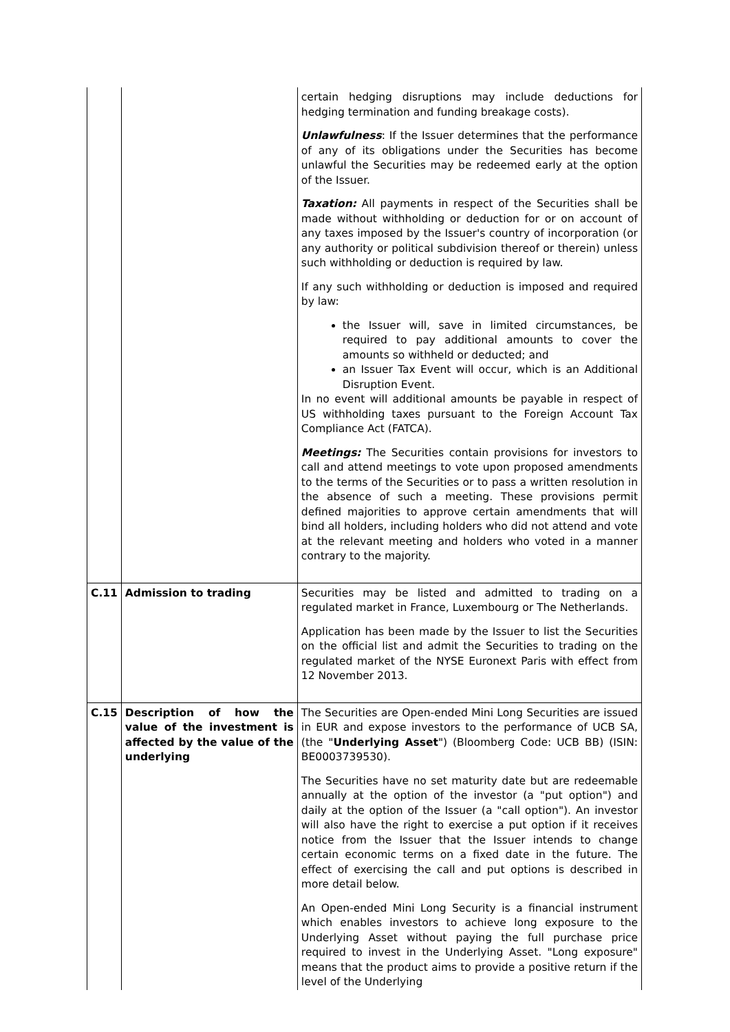| | | certain hedging disruptions may include deductions for hedging termination and funding breakage costs). Unlawfulness : If the Issuer determines that the performance of any of its obligations under the Securities has become unlawful the Securities may be redeemed early at the option of the Issuer. Taxation: All payments in respect of the Securities shall be made without withholding or deduction for or on account of any taxes imposed by the Issuer's country of incorporation (or any authority or political subdivision thereof or therein) unless such withholding or deduction is required by law. If any such withholding or deduction is imposed and required by law: the Issuer will, save in limited circumstances, be required to pay additional amounts to cover the amounts so withheld or deducted; and an Issuer Tax Event will occur, which is an Additional Disruption Event. In no event will additional amounts be payable in respect of US withholding taxes pursuant to the Foreign Account Tax Compliance Act (FATCA). Meetings: The Securities contain provisions for investors to call and attend meetings to vote upon proposed amendments to the terms of the Securities or to pass a written resolution in the absence of such a meeting. These provisions permit defined majorities to approve certain amendments that will bind all holders, including holders who did not attend and vote at the relevant meeting and holders who voted in a manner contrary to the majority. |
| C.11 | Admission to trading | Securities may be listed and admitted to trading on a regulated market in France, Luxembourg or The Netherlands. Application has been made by the Issuer to list the Securities on the official list and admit the Securities to trading on the regulated market of the NYSE Euronext Paris with effect from 12 November 2013. |
| C.15 | Description of how the value of the investment is affected by the value of the underlying | The Securities are Open-ended Mini Long Securities are issued in EUR and expose investors to the performance of UCB SA, (the " Underlying Asset ") (Bloomberg Code: UCB BB) (ISIN: BE0003739530). The Securities have no set maturity date but are redeemable annually at the option of the investor (a "put option") and daily at the option of the Issuer (a "call option"). An investor will also have the right to exercise a put option if it receives notice from the Issuer that the Issuer intends to change certain economic terms on a fixed date in the future. The effect of exercising the call and put options is described in more detail below. An Open-ended Mini Long Security is a financial instrument which enables investors to achieve long exposure to the Underlying Asset without paying the full purchase price required to invest in the Underlying Asset. "Long exposure" means that the product aims to provide a positive return if the level of the Underlying |